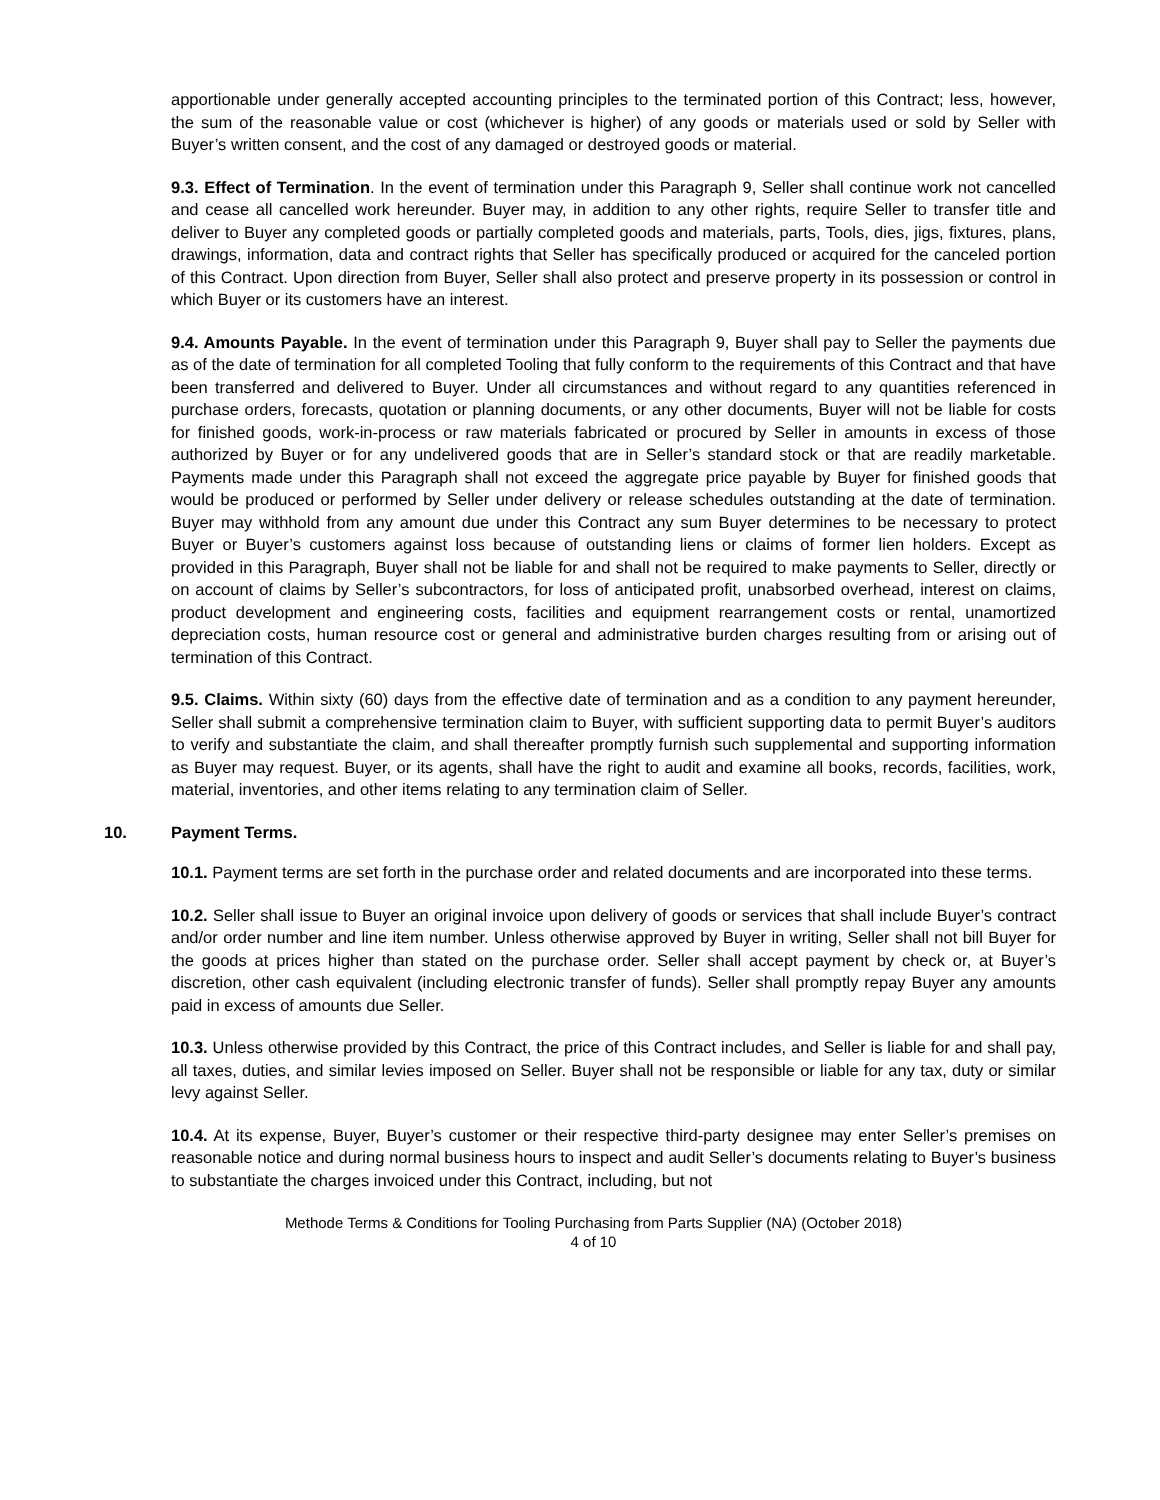apportionable under generally accepted accounting principles to the terminated portion of this Contract; less, however, the sum of the reasonable value or cost (whichever is higher) of any goods or materials used or sold by Seller with Buyer’s written consent, and the cost of any damaged or destroyed goods or material.
9.3. Effect of Termination. In the event of termination under this Paragraph 9, Seller shall continue work not cancelled and cease all cancelled work hereunder. Buyer may, in addition to any other rights, require Seller to transfer title and deliver to Buyer any completed goods or partially completed goods and materials, parts, Tools, dies, jigs, fixtures, plans, drawings, information, data and contract rights that Seller has specifically produced or acquired for the canceled portion of this Contract. Upon direction from Buyer, Seller shall also protect and preserve property in its possession or control in which Buyer or its customers have an interest.
9.4. Amounts Payable. In the event of termination under this Paragraph 9, Buyer shall pay to Seller the payments due as of the date of termination for all completed Tooling that fully conform to the requirements of this Contract and that have been transferred and delivered to Buyer. Under all circumstances and without regard to any quantities referenced in purchase orders, forecasts, quotation or planning documents, or any other documents, Buyer will not be liable for costs for finished goods, work-in-process or raw materials fabricated or procured by Seller in amounts in excess of those authorized by Buyer or for any undelivered goods that are in Seller’s standard stock or that are readily marketable. Payments made under this Paragraph shall not exceed the aggregate price payable by Buyer for finished goods that would be produced or performed by Seller under delivery or release schedules outstanding at the date of termination. Buyer may withhold from any amount due under this Contract any sum Buyer determines to be necessary to protect Buyer or Buyer’s customers against loss because of outstanding liens or claims of former lien holders. Except as provided in this Paragraph, Buyer shall not be liable for and shall not be required to make payments to Seller, directly or on account of claims by Seller’s subcontractors, for loss of anticipated profit, unabsorbed overhead, interest on claims, product development and engineering costs, facilities and equipment rearrangement costs or rental, unamortized depreciation costs, human resource cost or general and administrative burden charges resulting from or arising out of termination of this Contract.
9.5. Claims. Within sixty (60) days from the effective date of termination and as a condition to any payment hereunder, Seller shall submit a comprehensive termination claim to Buyer, with sufficient supporting data to permit Buyer’s auditors to verify and substantiate the claim, and shall thereafter promptly furnish such supplemental and supporting information as Buyer may request. Buyer, or its agents, shall have the right to audit and examine all books, records, facilities, work, material, inventories, and other items relating to any termination claim of Seller.
10. Payment Terms.
10.1. Payment terms are set forth in the purchase order and related documents and are incorporated into these terms.
10.2. Seller shall issue to Buyer an original invoice upon delivery of goods or services that shall include Buyer’s contract and/or order number and line item number. Unless otherwise approved by Buyer in writing, Seller shall not bill Buyer for the goods at prices higher than stated on the purchase order. Seller shall accept payment by check or, at Buyer’s discretion, other cash equivalent (including electronic transfer of funds). Seller shall promptly repay Buyer any amounts paid in excess of amounts due Seller.
10.3. Unless otherwise provided by this Contract, the price of this Contract includes, and Seller is liable for and shall pay, all taxes, duties, and similar levies imposed on Seller. Buyer shall not be responsible or liable for any tax, duty or similar levy against Seller.
10.4. At its expense, Buyer, Buyer’s customer or their respective third-party designee may enter Seller’s premises on reasonable notice and during normal business hours to inspect and audit Seller’s documents relating to Buyer’s business to substantiate the charges invoiced under this Contract, including, but not
Methode Terms & Conditions for Tooling Purchasing from Parts Supplier (NA) (October 2018)
4 of 10